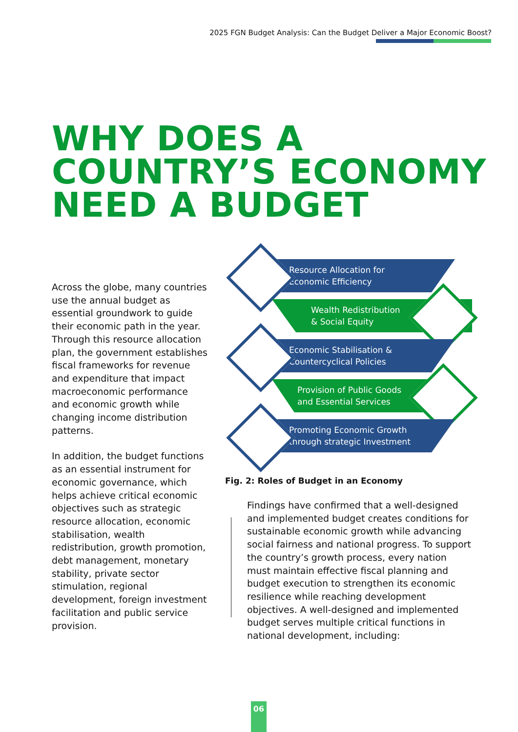2025 FGN Budget Analysis: Can the Budget Deliver a Major Economic Boost?
WHY DOES A
COUNTRY’S ECONOMY
NEED A BUDGET
Across the globe, many countries use the annual budget as essential groundwork to guide their economic path in the year. Through this resource allocation plan, the government establishes fiscal frameworks for revenue and expenditure that impact macroeconomic performance and economic growth while changing income distribution patterns.
In addition, the budget functions as an essential instrument for economic governance, which helps achieve critical economic objectives such as strategic resource allocation, economic stabilisation, wealth redistribution, growth promotion, debt management, monetary stability, private sector stimulation, regional development, foreign investment facilitation and public service provision.
Resource Allocation for
Economic Efficiency
Wealth Redistribution
& Social Equity
Economic Stabilisation &
Countercyclical Policies
Provision of Public Goods
and Essential Services
Promoting Economic Growth
through strategic Investment
Fig. 2: Roles of Budget in an Economy
Findings have confirmed that a well-designed and implemented budget creates conditions for sustainable economic growth while advancing social fairness and national progress. To support the country’s growth process, every nation must maintain effective fiscal planning and budget execution to strengthen its economic resilience while reaching development objectives. A well-designed and implemented budget serves multiple critical functions in national development, including:
06